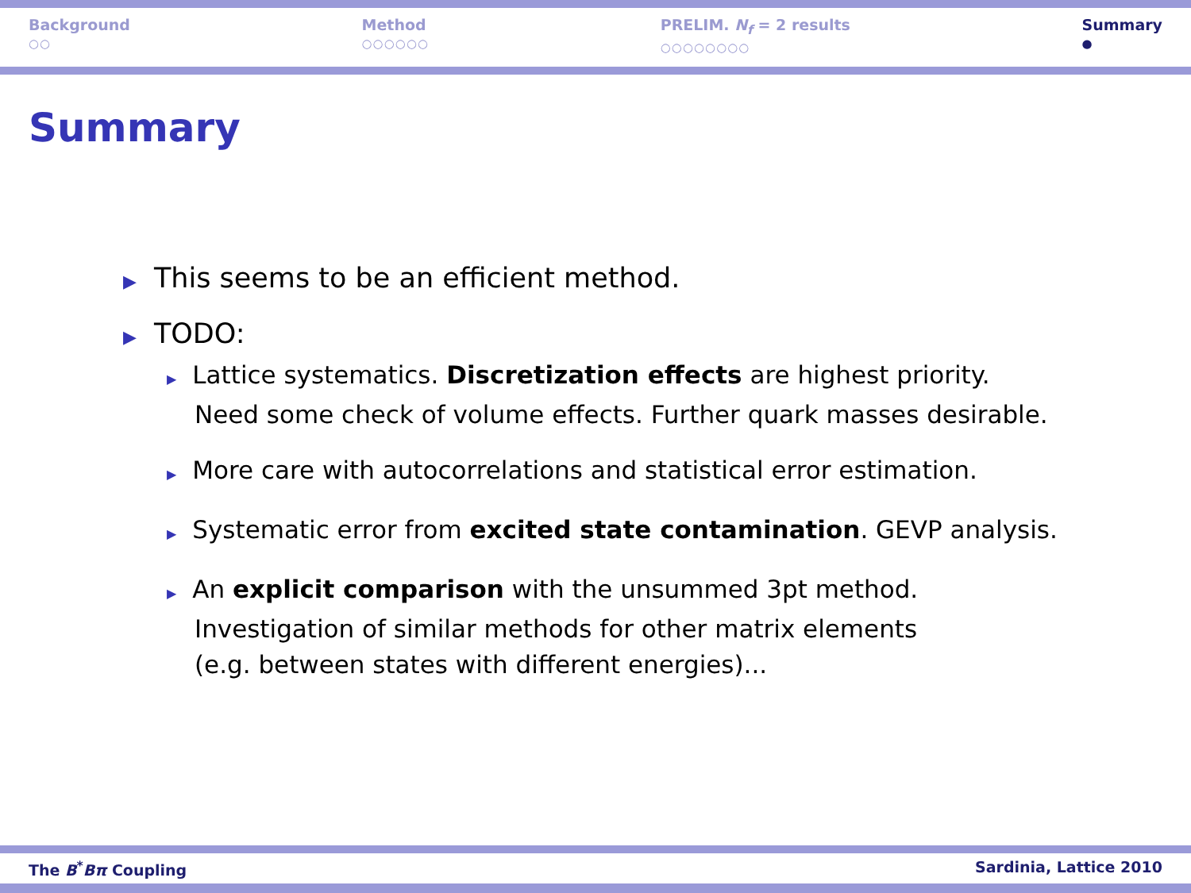Background
○○
Method
○○○○○○
PRELIM. N<sub>f</sub> = 2 results
○○○○○○○○
Summary
●
Summary
▶ This seems to be an efficient method.
▶ TODO:
▶ Lattice systematics. Discretization effects are highest priority.
Need some check of volume effects. Further quark masses desirable.
▶ More care with autocorrelations and statistical error estimation.
▶ Systematic error from excited state contamination. GEVP analysis.
▶ An explicit comparison with the unsummed 3pt method.
Investigation of similar methods for other matrix elements
(e.g. between states with different energies)...
The B<sup>*</sup>Bπ Coupling Sardinia, Lattice 2010